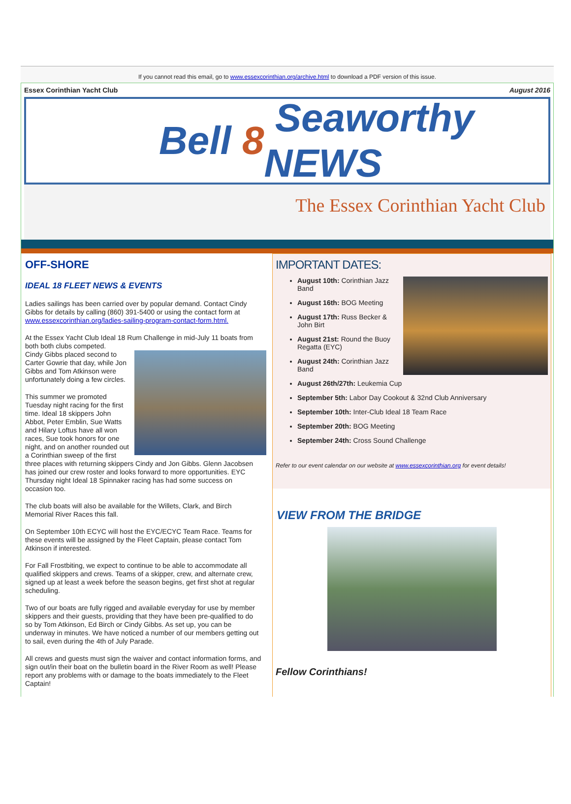If you cannot read this email, go to www.essexcorinthian.org/archive.html to download a PDF version of this issue.
Essex Corinthian Yacht Club August 2016
Bell 8 Seaworthy NEWS
The Essex Corinthian Yacht Club
OFF-SHORE
IDEAL 18 FLEET NEWS & EVENTS
Ladies sailings has been carried over by popular demand. Contact Cindy Gibbs for details by calling (860) 391-5400 or using the contact form at www.essexcorinthian.org/ladies-sailing-program-contact-form.html.
At the Essex Yacht Club Ideal 18 Rum Challenge in mid-July 11 boats from both both clubs competed.
Cindy Gibbs placed second to Carter Gowrie that day, while Jon Gibbs and Tom Atkinson were unfortunately doing a few circles.
This summer we promoted Tuesday night racing for the first time. Ideal 18 skippers John Abbot, Peter Emblin, Sue Watts and Hilary Loftus have all won races, Sue took honors for one night, and on another rounded out a Corinthian sweep of the first three places with returning skippers Cindy and Jon Gibbs. Glenn Jacobsen has joined our crew roster and looks forward to more opportunities. EYC Thursday night Ideal 18 Spinnaker racing has had some success on occasion too.
The club boats will also be available for the Willets, Clark, and Birch Memorial River Races this fall.
On September 10th ECYC will host the EYC/ECYC Team Race. Teams for these events will be assigned by the Fleet Captain, please contact Tom Atkinson if interested.
For Fall Frostbiting, we expect to continue to be able to accommodate all qualified skippers and crews. Teams of a skipper, crew, and alternate crew, signed up at least a week before the season begins, get first shot at regular scheduling.
Two of our boats are fully rigged and available everyday for use by member skippers and their guests, providing that they have been pre-qualified to do so by Tom Atkinson, Ed Birch or Cindy Gibbs. As set up, you can be underway in minutes. We have noticed a number of our members getting out to sail, even during the 4th of July Parade.
All crews and guests must sign the waiver and contact information forms, and sign out/in their boat on the bulletin board in the River Room as well! Please report any problems with or damage to the boats immediately to the Fleet Captain!
IMPORTANT DATES:
August 10th: Corinthian Jazz Band
August 16th: BOG Meeting
August 17th: Russ Becker & John Birt
August 21st: Round the Buoy Regatta (EYC)
August 24th: Corinthian Jazz Band
August 26th/27th: Leukemia Cup
September 5th: Labor Day Cookout & 32nd Club Anniversary
September 10th: Inter-Club Ideal 18 Team Race
September 20th: BOG Meeting
September 24th: Cross Sound Challenge
Refer to our event calendar on our website at www.essexcorinthian.org for event details!
VIEW FROM THE BRIDGE
Fellow Corinthians!